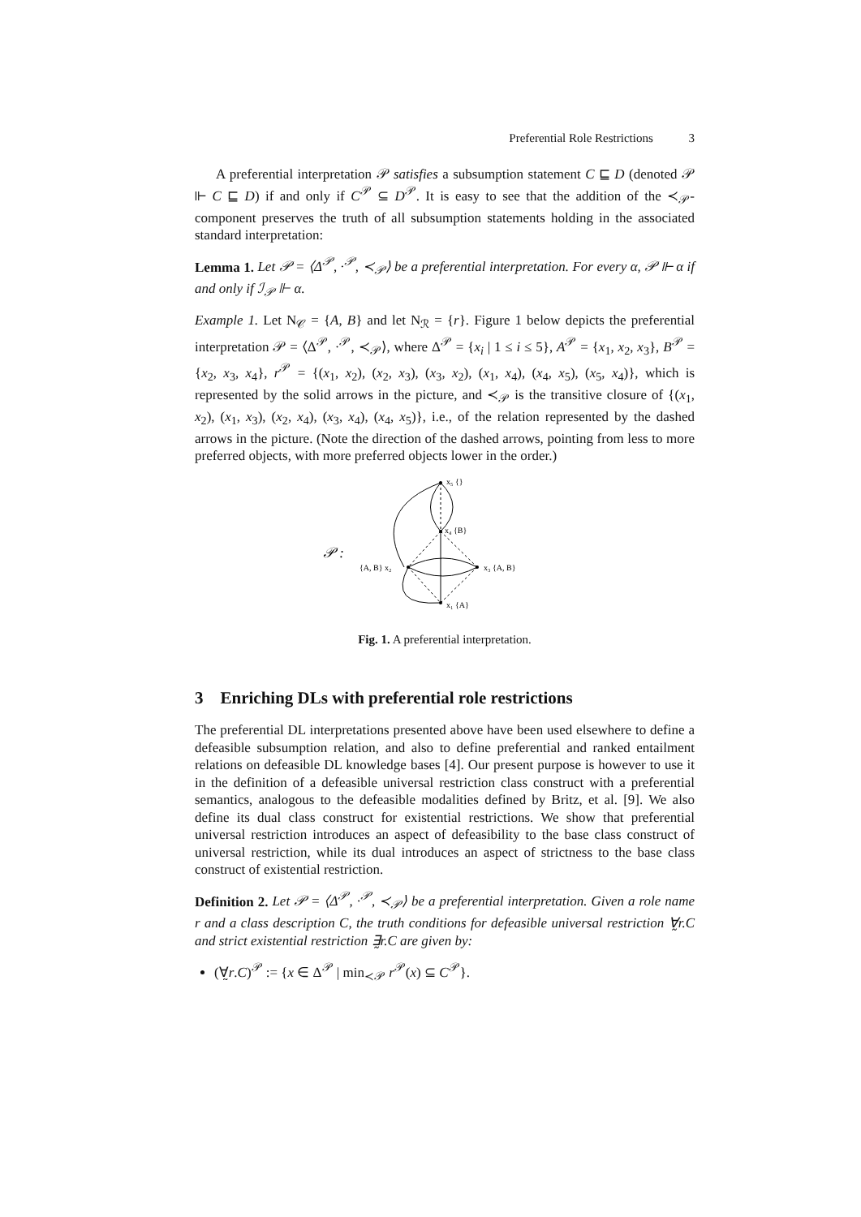Preferential Role Restrictions 3
A preferential interpretation 𝒫 satisfies a subsumption statement C ⊑ D (denoted 𝒫 ⊩ C ⊑ D) if and only if C<sup>𝒫</sup> ⊆ D<sup>𝒫</sup>. It is easy to see that the addition of the ≺<sub>𝒫</sub>-component preserves the truth of all subsumption statements holding in the associated standard interpretation:
Lemma 1. Let 𝒫 = ⟨Δ<sup>𝒫</sup>, ·<sup>𝒫</sup>, ≺<sub>𝒫</sub>⟩ be a preferential interpretation. For every α, 𝒫 ⊩ α if and only if ℐ<sub>𝒫</sub> ⊩ α.
Example 1. Let N<sub>𝒞</sub> = {A, B} and let N<sub>ℛ</sub> = {r}. Figure 1 below depicts the preferential interpretation 𝒫 = ⟨Δ<sup>𝒫</sup>, ·<sup>𝒫</sup>, ≺<sub>𝒫</sub>⟩, where Δ<sup>𝒫</sup> = {x<sub>i</sub> | 1 ≤ i ≤ 5}, A<sup>𝒫</sup> = {x<sub>1</sub>, x<sub>2</sub>, x<sub>3</sub>}, B<sup>𝒫</sup> = {x<sub>2</sub>, x<sub>3</sub>, x<sub>4</sub>}, r<sup>𝒫</sup> = {(x<sub>1</sub>, x<sub>2</sub>), (x<sub>2</sub>, x<sub>3</sub>), (x<sub>3</sub>, x<sub>2</sub>), (x<sub>1</sub>, x<sub>4</sub>), (x<sub>4</sub>, x<sub>5</sub>), (x<sub>5</sub>, x<sub>4</sub>)}, which is represented by the solid arrows in the picture, and ≺<sub>𝒫</sub> is the transitive closure of {(x<sub>1</sub>, x<sub>2</sub>), (x<sub>1</sub>, x<sub>3</sub>), (x<sub>2</sub>, x<sub>4</sub>), (x<sub>3</sub>, x<sub>4</sub>), (x<sub>4</sub>, x<sub>5</sub>)}, i.e., of the relation represented by the dashed arrows in the picture. (Note the direction of the dashed arrows, pointing from less to more preferred objects, with more preferred objects lower in the order.)
𝒫 :
x₅ {}
x₄ {B}
{A, B} x₂
x₃ {A, B}
x₁ {A}
Fig. 1. A preferential interpretation.
3 Enriching DLs with preferential role restrictions
The preferential DL interpretations presented above have been used elsewhere to define a defeasible subsumption relation, and also to define preferential and ranked entailment relations on defeasible DL knowledge bases [4]. Our present purpose is however to use it in the definition of a defeasible universal restriction class construct with a preferential semantics, analogous to the defeasible modalities defined by Britz, et al. [9]. We also define its dual class construct for existential restrictions. We show that preferential universal restriction introduces an aspect of defeasibility to the base class construct of universal restriction, while its dual introduces an aspect of strictness to the base class construct of existential restriction.
Definition 2. Let 𝒫 = ⟨Δ<sup>𝒫</sup>, ·<sup>𝒫</sup>, ≺<sub>𝒫</sub>⟩ be a preferential interpretation. Given a role name r and a class description C, the truth conditions for defeasible universal restriction ∀̰r.C and strict existential restriction ∃̰r.C are given by:
(∀̰r.C)<sup>𝒫</sup> := {x ∈ Δ<sup>𝒫</sup> | min<sub>≺𝒫</sub> r<sup>𝒫</sup>(x) ⊆ C<sup>𝒫</sup>}.